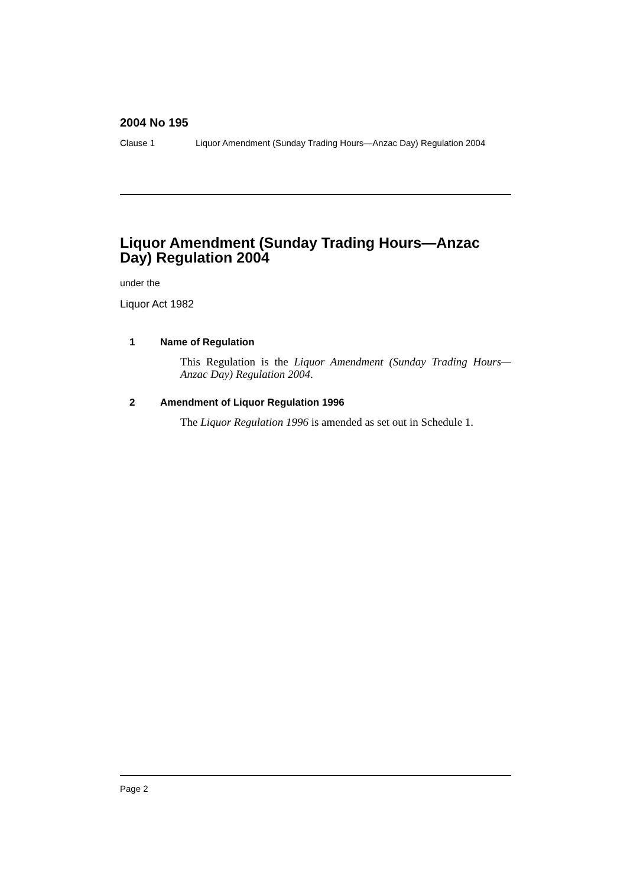2004 No 195
Clause 1 Liquor Amendment (Sunday Trading Hours—Anzac Day) Regulation 2004
Liquor Amendment (Sunday Trading Hours—Anzac Day) Regulation 2004
under the
Liquor Act 1982
1 Name of Regulation
This Regulation is the Liquor Amendment (Sunday Trading Hours—Anzac Day) Regulation 2004.
2 Amendment of Liquor Regulation 1996
The Liquor Regulation 1996 is amended as set out in Schedule 1.
Page 2